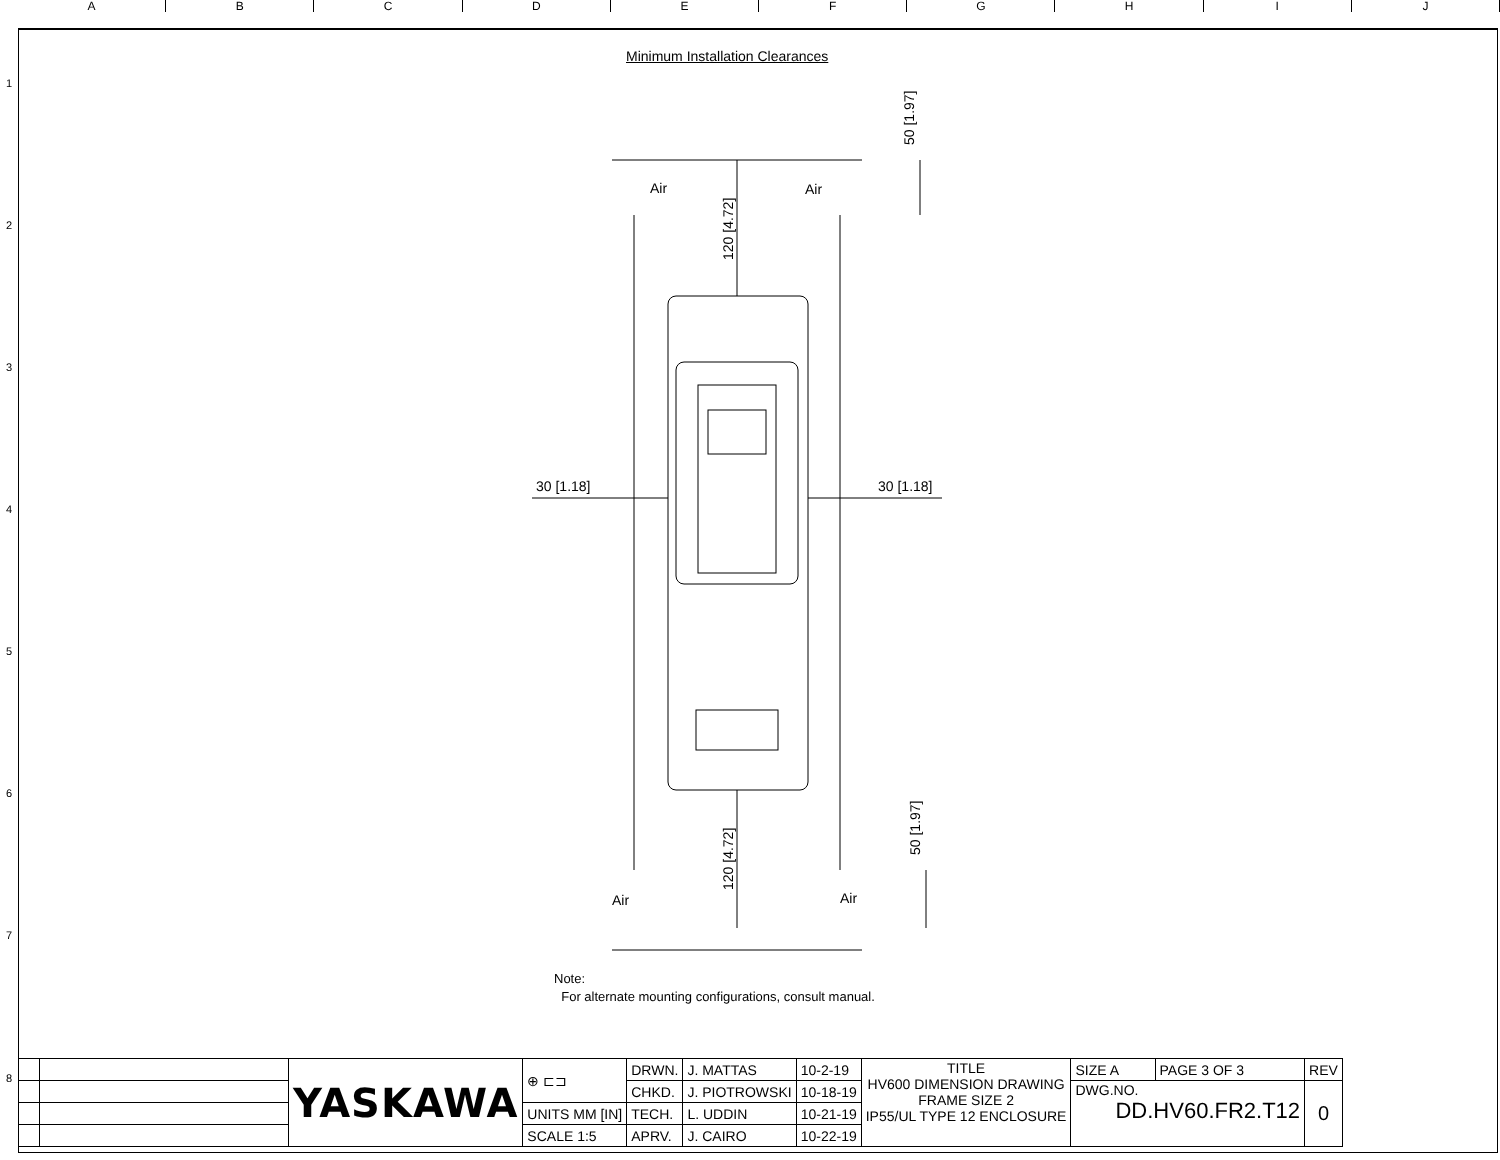A B C D E F G H I J
1
2
3
4
5
6
7
Minimum Installation Clearances
Air
Air
Air
Air
30 [1.18]
30 [1.18]
120 [4.72]
120 [4.72]
50 [1.97]
50 [1.97]
Note:
For alternate mounting configurations, consult manual.
| | | YASKAWA | ⊕ ⊏⊐ | DRWN. | J. MATTAS | 10-2-19 | TITLE HV600 DIMENSION DRAWING FRAME SIZE 2 IP55/UL TYPE 12 ENCLOSURE | SIZE A | PAGE 3 OF 3 | REV |
| | | | | CHKD. | J. PIOTROWSKI | 10-18-19 | | DWG.NO. DD.HV60.FR2.T12 | | 0 |
| | | | UNITS MM [IN] | TECH. | L. UDDIN | 10-21-19 | | | | |
| | | | SCALE 1:5 | APRV. | J. CAIRO | 10-22-19 | | | | |
8